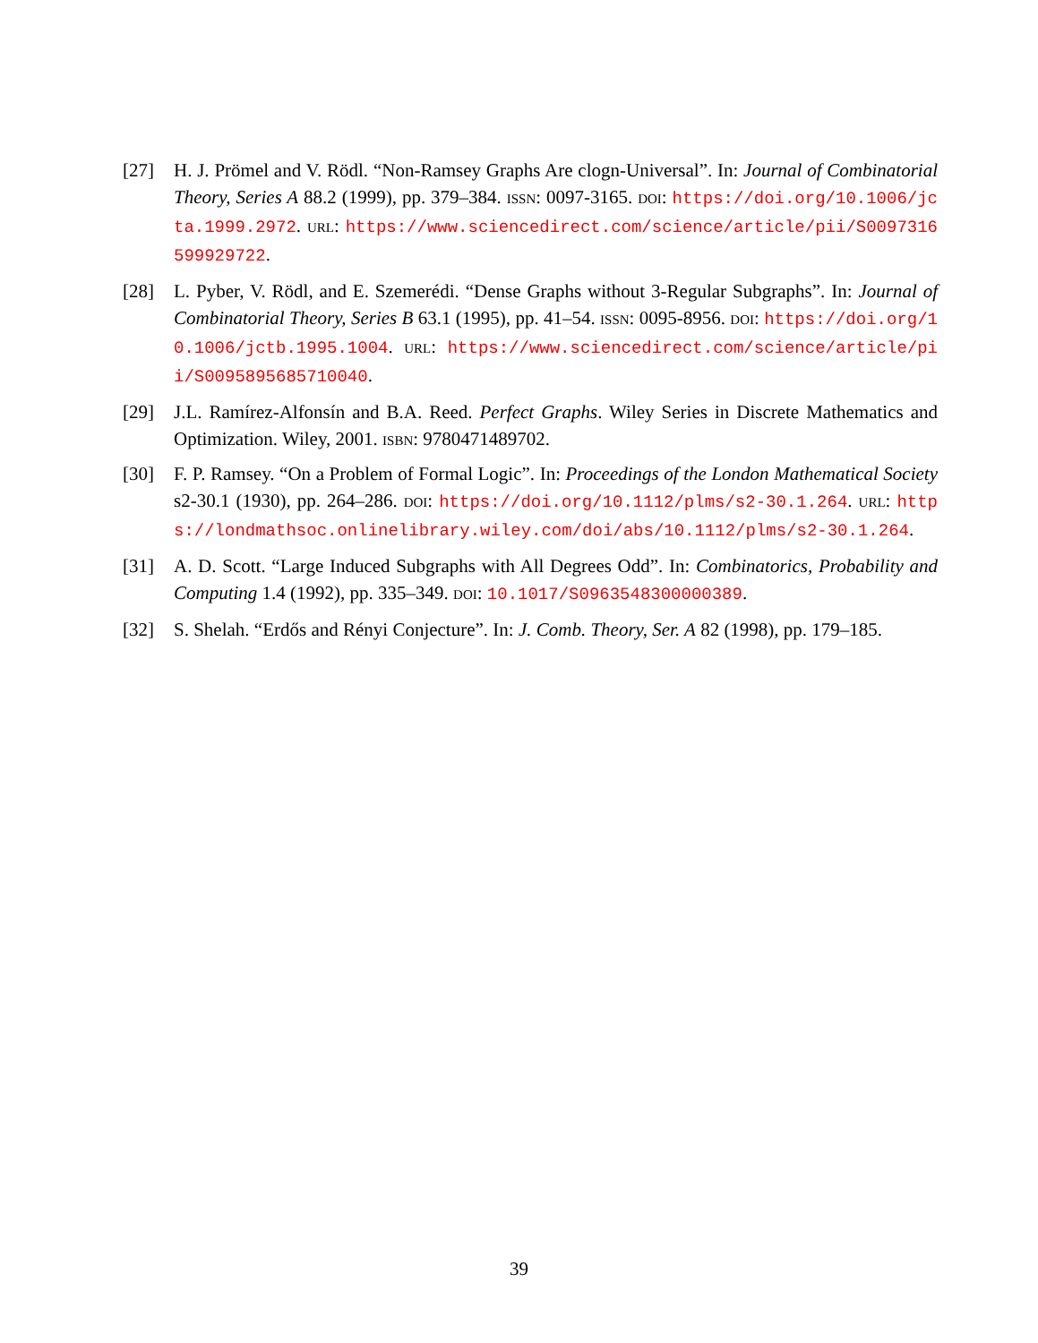[27] H. J. Prömel and V. Rödl. “Non-Ramsey Graphs Are clogn-Universal”. In: Journal of Combinatorial Theory, Series A 88.2 (1999), pp. 379–384. issn: 0097-3165. doi: https://doi.org/10.1006/jcta.1999.2972. url: https://www.sciencedirect.com/science/article/pii/S0097316599929722.
[28] L. Pyber, V. Rödl, and E. Szemerédi. “Dense Graphs without 3-Regular Subgraphs”. In: Journal of Combinatorial Theory, Series B 63.1 (1995), pp. 41–54. issn: 0095-8956. doi: https://doi.org/10.1006/jctb.1995.1004. url: https://www.sciencedirect.com/science/article/pii/S0095895685710040.
[29] J.L. Ramírez-Alfonsín and B.A. Reed. Perfect Graphs. Wiley Series in Discrete Mathematics and Optimization. Wiley, 2001. isbn: 9780471489702.
[30] F. P. Ramsey. “On a Problem of Formal Logic”. In: Proceedings of the London Mathematical Society s2-30.1 (1930), pp. 264–286. doi: https://doi.org/10.1112/plms/s2-30.1.264. url: https://londmathsoc.onlinelibrary.wiley.com/doi/abs/10.1112/plms/s2-30.1.264.
[31] A. D. Scott. “Large Induced Subgraphs with All Degrees Odd”. In: Combinatorics, Probability and Computing 1.4 (1992), pp. 335–349. doi: 10.1017/S0963548300000389.
[32] S. Shelah. “Erdős and Rényi Conjecture”. In: J. Comb. Theory, Ser. A 82 (1998), pp. 179–185.
39